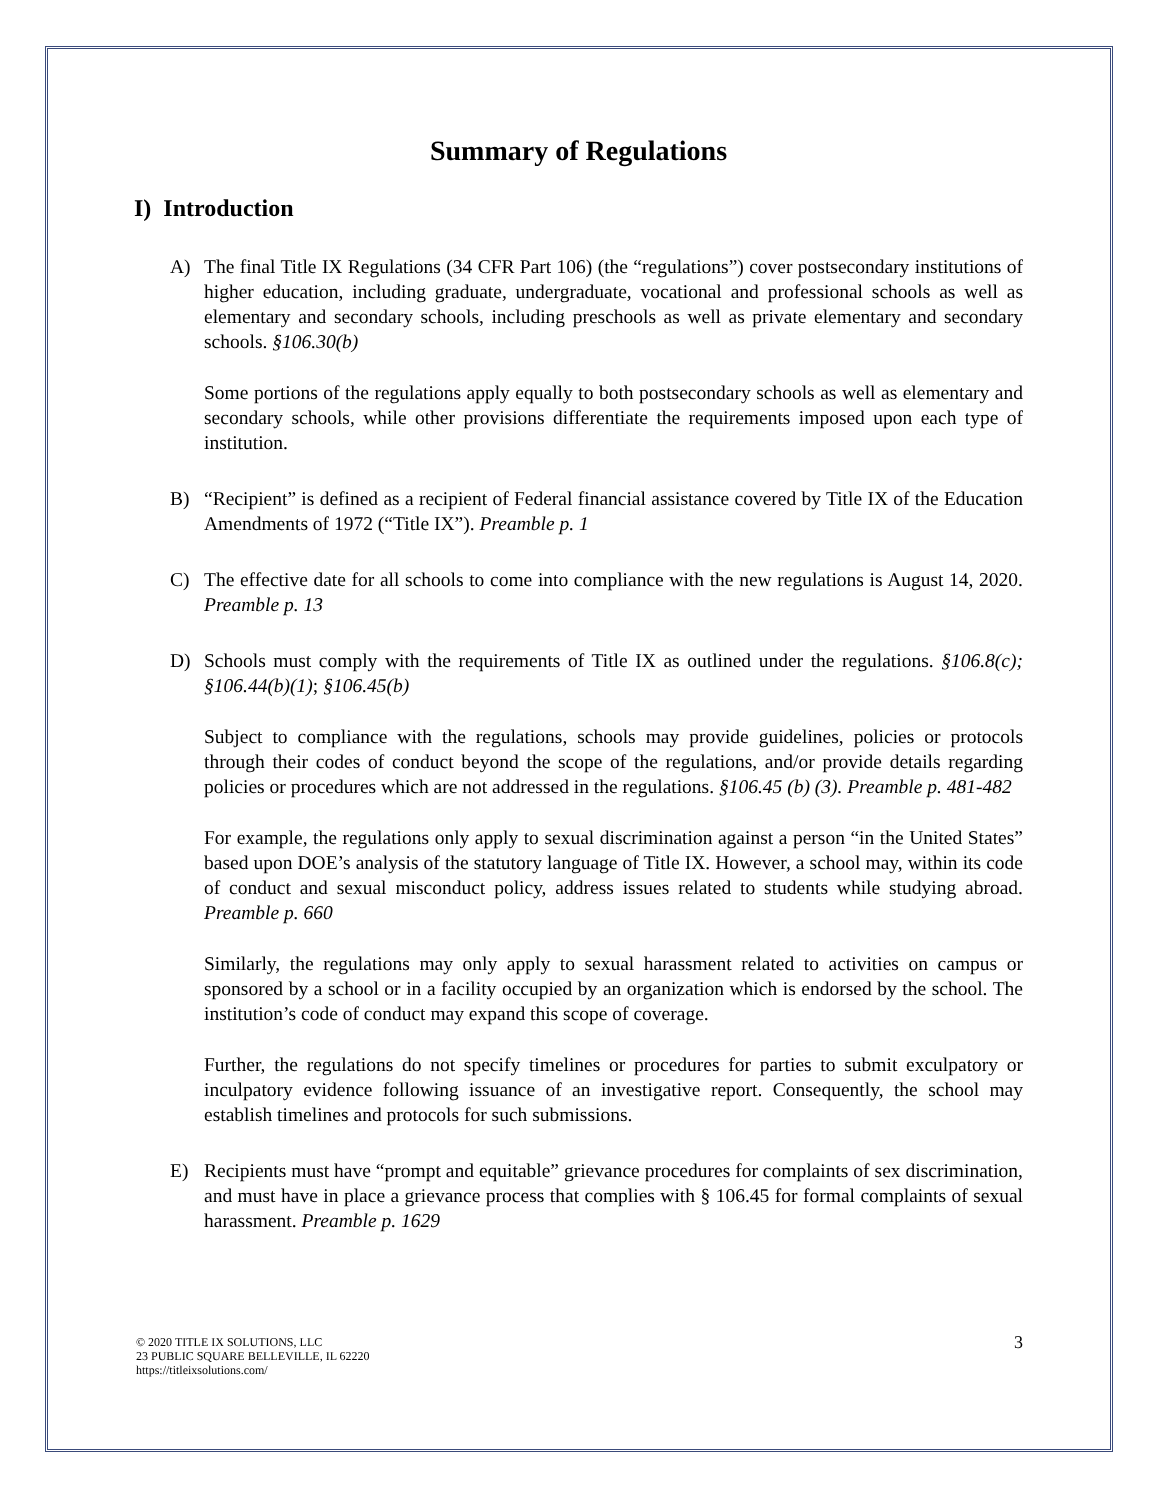Summary of Regulations
I) Introduction
A) The final Title IX Regulations (34 CFR Part 106) (the “regulations”) cover postsecondary institutions of higher education, including graduate, undergraduate, vocational and professional schools as well as elementary and secondary schools, including preschools as well as private elementary and secondary schools. §106.30(b)
Some portions of the regulations apply equally to both postsecondary schools as well as elementary and secondary schools, while other provisions differentiate the requirements imposed upon each type of institution.
B) “Recipient” is defined as a recipient of Federal financial assistance covered by Title IX of the Education Amendments of 1972 (“Title IX”). Preamble p. 1
C) The effective date for all schools to come into compliance with the new regulations is August 14, 2020. Preamble p. 13
D) Schools must comply with the requirements of Title IX as outlined under the regulations. §106.8(c); §106.44(b)(1); §106.45(b)
Subject to compliance with the regulations, schools may provide guidelines, policies or protocols through their codes of conduct beyond the scope of the regulations, and/or provide details regarding policies or procedures which are not addressed in the regulations. §106.45 (b) (3). Preamble p. 481-482
For example, the regulations only apply to sexual discrimination against a person “in the United States” based upon DOE’s analysis of the statutory language of Title IX. However, a school may, within its code of conduct and sexual misconduct policy, address issues related to students while studying abroad. Preamble p. 660
Similarly, the regulations may only apply to sexual harassment related to activities on campus or sponsored by a school or in a facility occupied by an organization which is endorsed by the school. The institution’s code of conduct may expand this scope of coverage.
Further, the regulations do not specify timelines or procedures for parties to submit exculpatory or inculpatory evidence following issuance of an investigative report. Consequently, the school may establish timelines and protocols for such submissions.
E) Recipients must have “prompt and equitable” grievance procedures for complaints of sex discrimination, and must have in place a grievance process that complies with § 106.45 for formal complaints of sexual harassment. Preamble p. 1629
© 2020 TITLE IX SOLUTIONS, LLC
23 PUBLIC SQUARE BELLEVILLE, IL 62220
https://titleixsolutions.com/
3